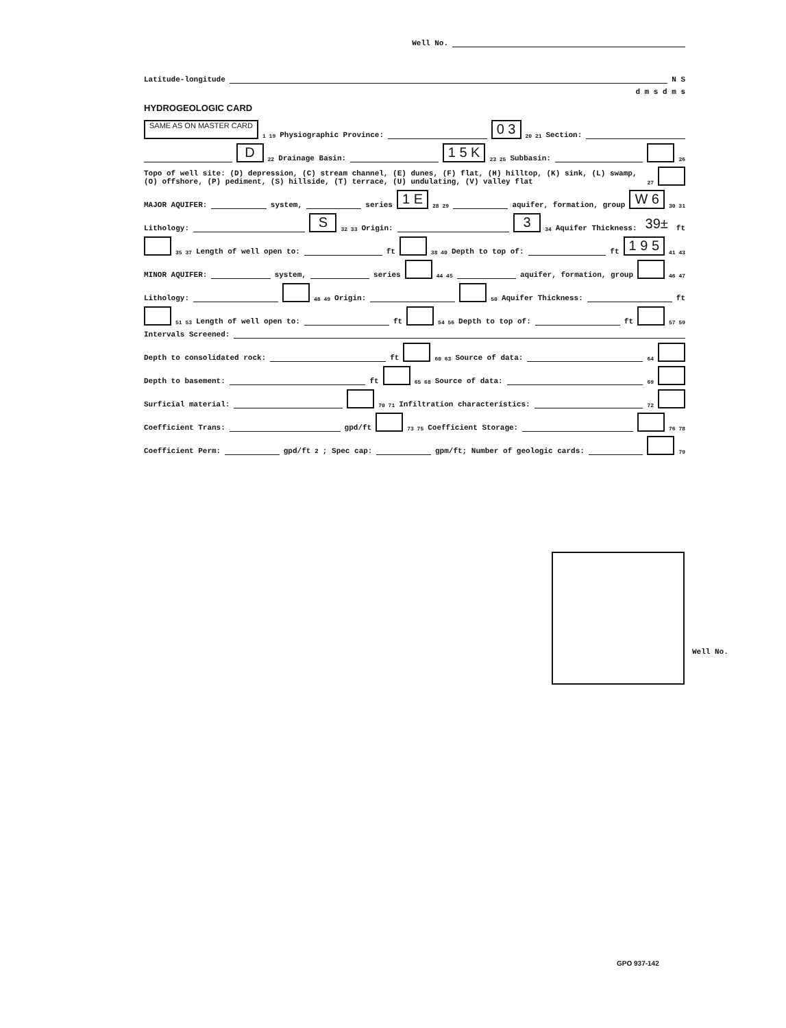Well No.
Latitude-longitude N S
d m s d m s
HYDROGEOLOGIC CARD
SAME AS ON MASTER CARD 1 19 Physiographic Province: 0 3 20 21 Section:
D 22 Drainage Basin: 1 5 K 23 25 Subbasin: 26
Topo of well site: (D) depression, (C) stream channel, (E) dunes, (F) flat, (H) hilltop, (K) sink, (L) swamp, (O) offshore, (P) pediment, (S) hillside, (T) terrace, (U) undulating, (V) valley flat 27
MAJOR AQUIFER: system, series 1 E 28 29 aquifer, formation, group W 6 30 31
Lithology: S 32 33 Origin: 3 34 Aquifer Thickness: 39± ft
35 37 Length of well open to: ft 38 40 Depth to top of: ft 1 9 5 41 43
MINOR AQUIFER: system, series 44 45 aquifer, formation, group 46 47
Lithology: 48 49 Origin: 50 Aquifer Thickness: ft
51 53 Length of well open to: ft 54 56 Depth to top of: ft 57 59
Intervals Screened:
Depth to consolidated rock: ft 60 63 Source of data: 64
Depth to basement: ft 65 68 Source of data: 69
Surficial material: 70 71 Infiltration characteristics: 72
Coefficient Trans: gpd/ft 73 75 Coefficient Storage: 76 78
Coefficient Perm: gpd/ft<sup>2</sup>; Spec cap: gpm/ft; Number of geologic cards: 79
Well No.
GPO 937-142